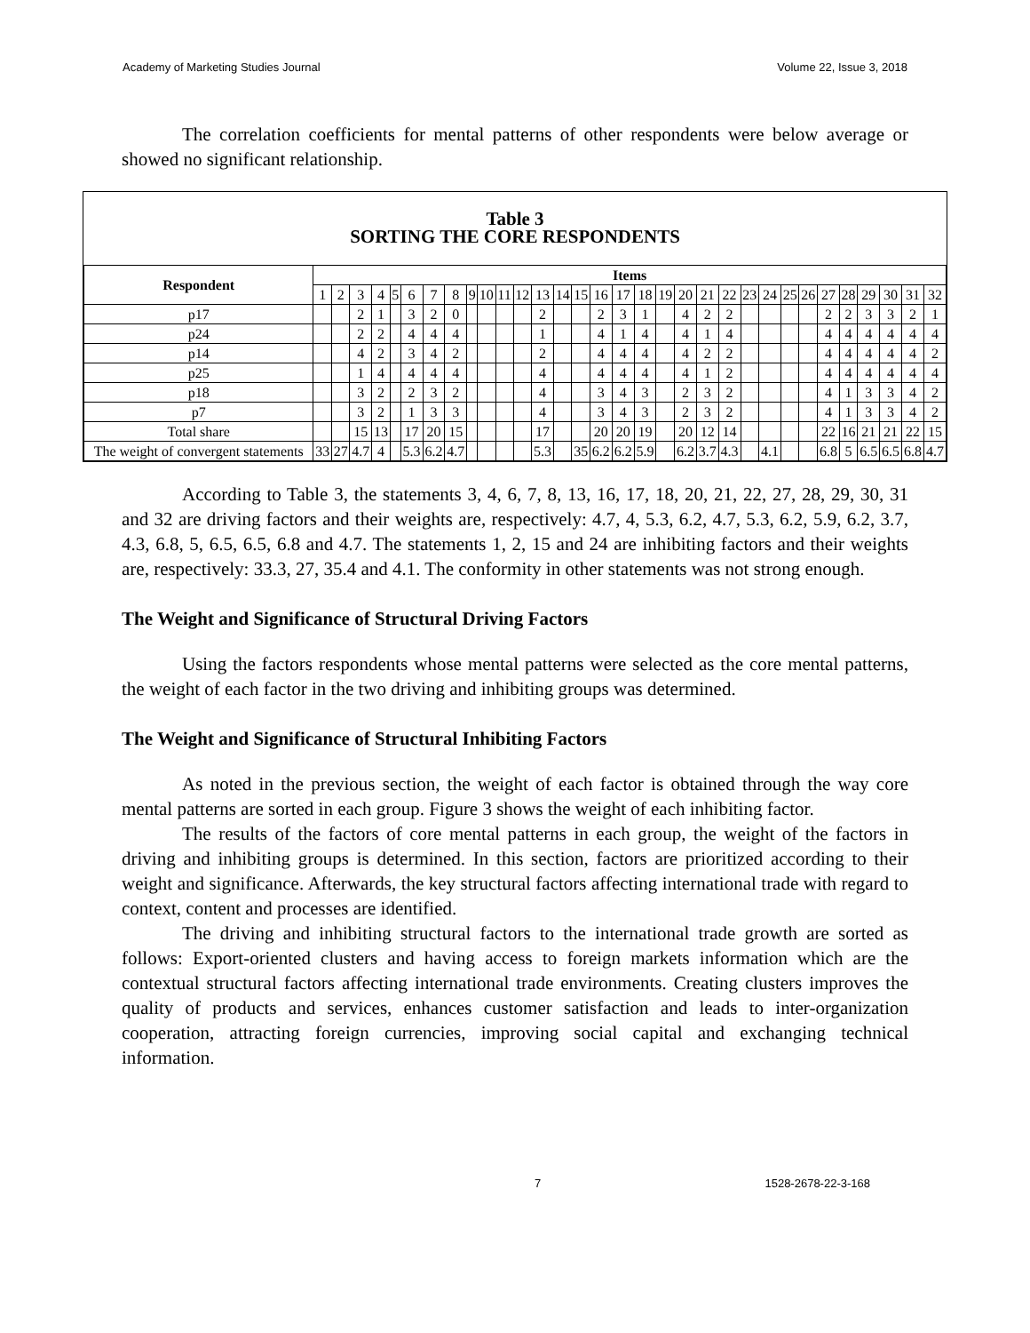Academy of Marketing Studies Journal Volume 22, Issue 3, 2018
The correlation coefficients for mental patterns of other respondents were below average or showed no significant relationship.
Table 3
SORTING THE CORE RESPONDENTS
| Respondent | Items | | | | | | | | | | | | | | | | | | | | | | | | | | | | | | | |
| --- | --- | --- | --- | --- | --- | --- | --- | --- | --- | --- | --- | --- | --- | --- | --- | --- | --- | --- | --- | --- | --- | --- | --- | --- | --- | --- | --- | --- | --- | --- | --- | --- |
| | 1 | 2 | 3 | 4 | 5 | 6 | 7 | 8 | 9 | 10 | 11 | 12 | 13 | 14 | 15 | 16 | 17 | 18 | 19 | 20 | 21 | 22 | 23 | 24 | 25 | 26 | 27 | 28 | 29 | 30 | 31 | 32 |
| p17 | | | 2 | 1 | | 3 | 2 | 0 | | | | | 2 | | | 2 | 3 | 1 | | 4 | 2 | 2 | | | | | 2 | 2 | 3 | 3 | 2 | 1 |
| p24 | | | 2 | 2 | | 4 | 4 | 4 | | | | | 1 | | | 4 | 1 | 4 | | 4 | 1 | 4 | | | | | 4 | 4 | 4 | 4 | 4 | 4 |
| p14 | | | 4 | 2 | | 3 | 4 | 2 | | | | | 2 | | | 4 | 4 | 4 | | 4 | 2 | 2 | | | | | 4 | 4 | 4 | 4 | 4 | 2 |
| p25 | | | 1 | 4 | | 4 | 4 | 4 | | | | | 4 | | | 4 | 4 | 4 | | 4 | 1 | 2 | | | | | 4 | 4 | 4 | 4 | 4 | 4 |
| p18 | | | 3 | 2 | | 2 | 3 | 2 | | | | | 4 | | | 3 | 4 | 3 | | 2 | 3 | 2 | | | | | 4 | 1 | 3 | 3 | 4 | 2 |
| p7 | | | 3 | 2 | | 1 | 3 | 3 | | | | | 4 | | | 3 | 4 | 3 | | 2 | 3 | 2 | | | | | 4 | 1 | 3 | 3 | 4 | 2 |
| Total share | | | 15 | 13 | | 17 | 20 | 15 | | | | | 17 | | | 20 | 20 | 19 | | 20 | 12 | 14 | | | | | 22 | 16 | 21 | 21 | 22 | 15 |
| The weight of convergent statements | 33 | 27 | 4.7 | 4 | | 5.3 | 6.2 | 4.7 | | | | | 5.3 | | 35 | 6.2 | 6.2 | 5.9 | | 6.2 | 3.7 | 4.3 | | 4.1 | | | 6.8 | 5 | 6.5 | 6.5 | 6.8 | 4.7 |
According to Table 3, the statements 3, 4, 6, 7, 8, 13, 16, 17, 18, 20, 21, 22, 27, 28, 29, 30, 31 and 32 are driving factors and their weights are, respectively: 4.7, 4, 5.3, 6.2, 4.7, 5.3, 6.2, 5.9, 6.2, 3.7, 4.3, 6.8, 5, 6.5, 6.5, 6.8 and 4.7. The statements 1, 2, 15 and 24 are inhibiting factors and their weights are, respectively: 33.3, 27, 35.4 and 4.1. The conformity in other statements was not strong enough.
The Weight and Significance of Structural Driving Factors
Using the factors respondents whose mental patterns were selected as the core mental patterns, the weight of each factor in the two driving and inhibiting groups was determined.
The Weight and Significance of Structural Inhibiting Factors
As noted in the previous section, the weight of each factor is obtained through the way core mental patterns are sorted in each group. Figure 3 shows the weight of each inhibiting factor.
The results of the factors of core mental patterns in each group, the weight of the factors in driving and inhibiting groups is determined. In this section, factors are prioritized according to their weight and significance. Afterwards, the key structural factors affecting international trade with regard to context, content and processes are identified.
The driving and inhibiting structural factors to the international trade growth are sorted as follows: Export-oriented clusters and having access to foreign markets information which are the contextual structural factors affecting international trade environments. Creating clusters improves the quality of products and services, enhances customer satisfaction and leads to inter-organization cooperation, attracting foreign currencies, improving social capital and exchanging technical information.
7 1528-2678-22-3-168